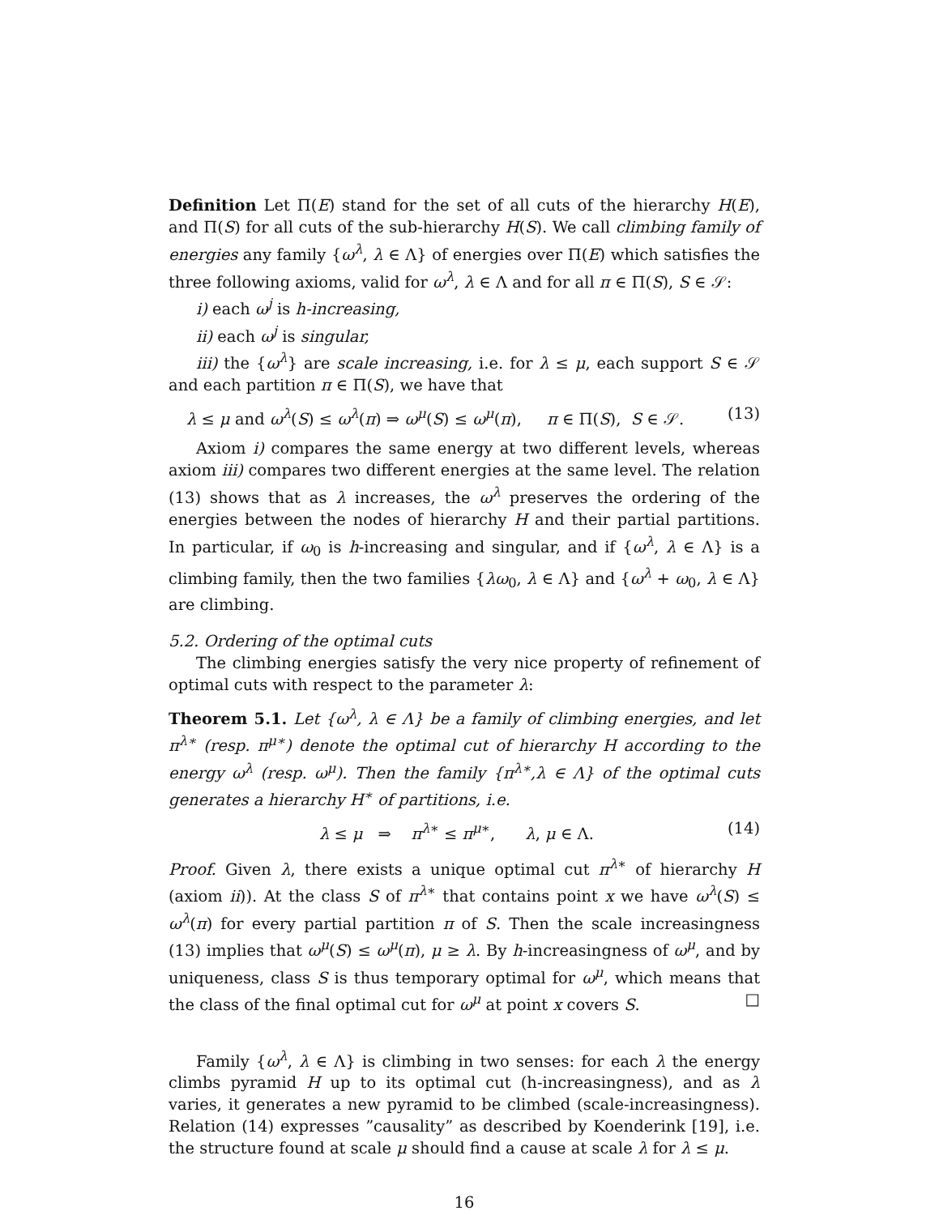Definition Let Π(E) stand for the set of all cuts of the hierarchy H(E), and Π(S) for all cuts of the sub-hierarchy H(S). We call climbing family of energies any family {ω<sup>λ</sup>, λ ∈ Λ} of energies over Π(E) which satisfies the three following axioms, valid for ω<sup>λ</sup>, λ ∈ Λ and for all π ∈ Π(S), S ∈ 𝒮:
i) each ω<sup>j</sup> is h-increasing,
ii) each ω<sup>j</sup> is singular,
iii) the {ω<sup>λ</sup>} are scale increasing, i.e. for λ ≤ μ, each support S ∈ 𝒮 and each partition π ∈ Π(S), we have that
λ ≤ μ and ω<sup>λ</sup>(S) ≤ ω<sup>λ</sup>(π) ⇒ ω<sup>μ</sup>(S) ≤ ω<sup>μ</sup>(π), π ∈ Π(S), S ∈ 𝒮. (13)
Axiom i) compares the same energy at two different levels, whereas axiom iii) compares two different energies at the same level. The relation (13) shows that as λ increases, the ω<sup>λ</sup> preserves the ordering of the energies between the nodes of hierarchy H and their partial partitions. In particular, if ω<sub>0</sub> is h-increasing and singular, and if {ω<sup>λ</sup>, λ ∈ Λ} is a climbing family, then the two families {λω<sub>0</sub>, λ ∈ Λ} and {ω<sup>λ</sup> + ω<sub>0</sub>, λ ∈ Λ} are climbing.
5.2. Ordering of the optimal cuts
The climbing energies satisfy the very nice property of refinement of optimal cuts with respect to the parameter λ:
Theorem 5.1. Let {ω<sup>λ</sup>, λ ∈ Λ} be a family of climbing energies, and let π<sup>λ∗</sup> (resp. π<sup>μ∗</sup>) denote the optimal cut of hierarchy H according to the energy ω<sup>λ</sup> (resp. ω<sup>μ</sup>). Then the family {π<sup>λ∗</sup>,λ ∈ Λ} of the optimal cuts generates a hierarchy H<sup>∗</sup> of partitions, i.e.
λ ≤ μ ⇒ π<sup>λ∗</sup> ≤ π<sup>μ∗</sup>, λ, μ ∈ Λ. (14)
Proof. Given λ, there exists a unique optimal cut π<sup>λ∗</sup> of hierarchy H (axiom ii)). At the class S of π<sup>λ∗</sup> that contains point x we have ω<sup>λ</sup>(S) ≤ ω<sup>λ</sup>(π) for every partial partition π of S. Then the scale increasingness (13) implies that ω<sup>μ</sup>(S) ≤ ω<sup>μ</sup>(π), μ ≥ λ. By h-increasingness of ω<sup>μ</sup>, and by uniqueness, class S is thus temporary optimal for ω<sup>μ</sup>, which means that the class of the final optimal cut for ω<sup>μ</sup> at point x covers S. □
Family {ω<sup>λ</sup>, λ ∈ Λ} is climbing in two senses: for each λ the energy climbs pyramid H up to its optimal cut (h-increasingness), and as λ varies, it generates a new pyramid to be climbed (scale-increasingness). Relation (14) expresses ”causality” as described by Koenderink [19], i.e. the structure found at scale μ should find a cause at scale λ for λ ≤ μ.
16